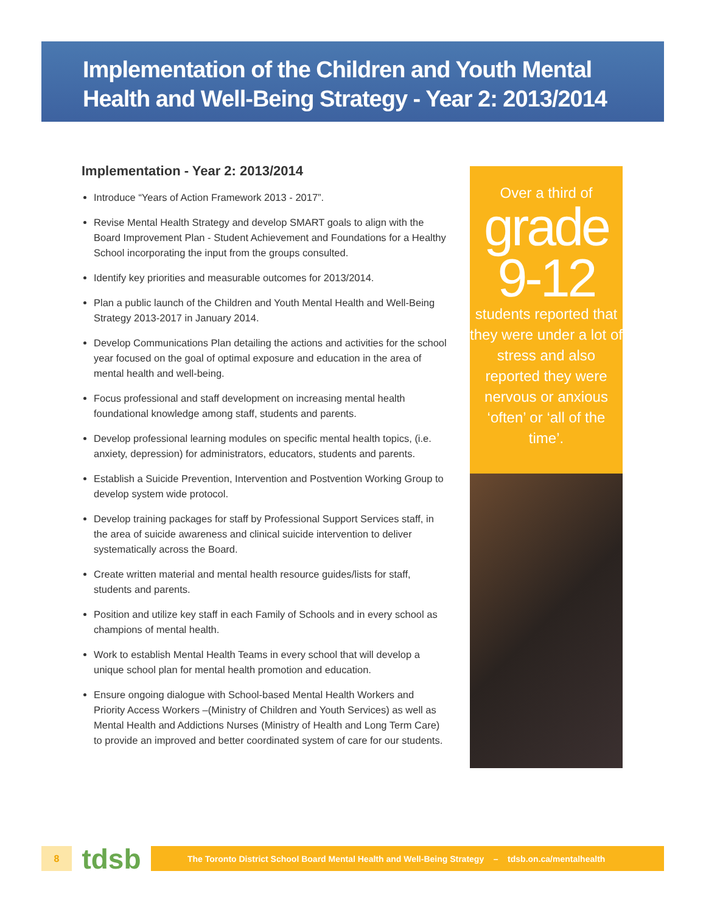Implementation of the Children and Youth Mental Health and Well-Being Strategy - Year 2: 2013/2014
Implementation - Year 2: 2013/2014
Introduce “Years of Action Framework 2013 - 2017”.
Revise Mental Health Strategy and develop SMART goals to align with the Board Improvement Plan - Student Achievement and Foundations for a Healthy School incorporating the input from the groups consulted.
Identify key priorities and measurable outcomes for 2013/2014.
Plan a public launch of the Children and Youth Mental Health and Well-Being Strategy 2013-2017 in January 2014.
Develop Communications Plan detailing the actions and activities for the school year focused on the goal of optimal exposure and education in the area of mental health and well-being.
Focus professional and staff development on increasing mental health foundational knowledge among staff, students and parents.
Develop professional learning modules on specific mental health topics, (i.e. anxiety, depression) for administrators, educators, students and parents.
Establish a Suicide Prevention, Intervention and Postvention Working Group to develop system wide protocol.
Develop training packages for staff by Professional Support Services staff, in the area of suicide awareness and clinical suicide intervention to deliver systematically across the Board.
Create written material and mental health resource guides/lists for staff, students and parents.
Position and utilize key staff in each Family of Schools and in every school as champions of mental health.
Work to establish Mental Health Teams in every school that will develop a unique school plan for mental health promotion and education.
Ensure ongoing dialogue with School-based Mental Health Workers and Priority Access Workers –(Ministry of Children and Youth Services) as well as Mental Health and Addictions Nurses (Ministry of Health and Long Term Care) to provide an improved and better coordinated system of care for our students.
Over a third of
grade
9-12
students reported that they were under a lot of stress and also reported they were nervous or anxious ‘often’ or ‘all of the time’.
8
tdsb
The Toronto District School Board Mental Health and Well-Being Strategy – tdsb.on.ca/mentalhealth